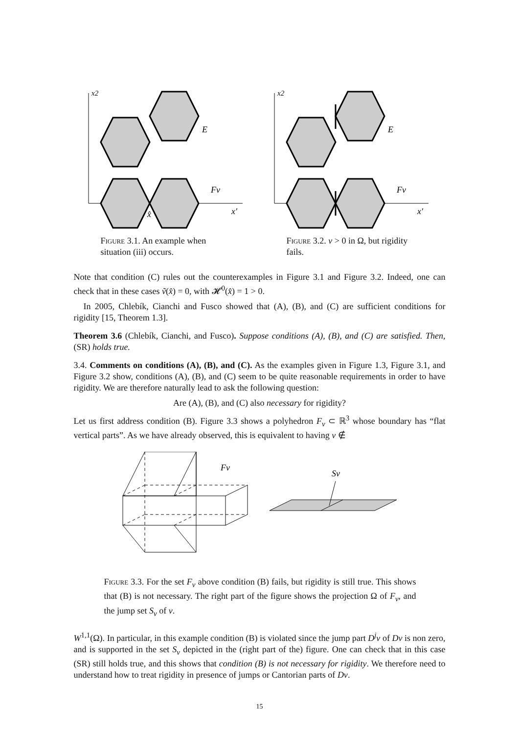x2
E
Fv
x′
x̂
Figure 3.1. An example when situation (iii) occurs.
x2
E
Fv
x′
Figure 3.2. v > 0 in Ω, but rigidity fails.
Note that condition (C) rules out the counterexamples in Figure 3.1 and Figure 3.2. Indeed, one can check that in these cases ṽ(x̂) = 0, with 𝓗<sup>0</sup>(x̂) = 1 > 0.
In 2005, Chlebík, Cianchi and Fusco showed that (A), (B), and (C) are sufficient conditions for rigidity [15, Theorem 1.3].
Theorem 3.6 (Chlebík, Cianchi, and Fusco). Suppose conditions (A), (B), and (C) are satisfied. Then, (SR) holds true.
3.4. Comments on conditions (A), (B), and (C). As the examples given in Figure 1.3, Figure 3.1, and Figure 3.2 show, conditions (A), (B), and (C) seem to be quite reasonable requirements in order to have rigidity. We are therefore naturally lead to ask the following question:
Are (A), (B), and (C) also necessary for rigidity?
Let us first address condition (B). Figure 3.3 shows a polyhedron F<sub>v</sub> ⊂ ℝ<sup>3</sup> whose boundary has “flat vertical parts”. As we have already observed, this is equivalent to having v ∉
Fv
Sv
Figure 3.3. For the set F<sub>v</sub> above condition (B) fails, but rigidity is still true. This shows that (B) is not necessary. The right part of the figure shows the projection Ω of F<sub>v</sub>, and the jump set S<sub>v</sub> of v.
W<sup>1,1</sup>(Ω). In particular, in this example condition (B) is violated since the jump part D<sup>j</sup>v of Dv is non zero, and is supported in the set S<sub>v</sub> depicted in the (right part of the) figure. One can check that in this case (SR) still holds true, and this shows that condition (B) is not necessary for rigidity. We therefore need to understand how to treat rigidity in presence of jumps or Cantorian parts of Dv.
15